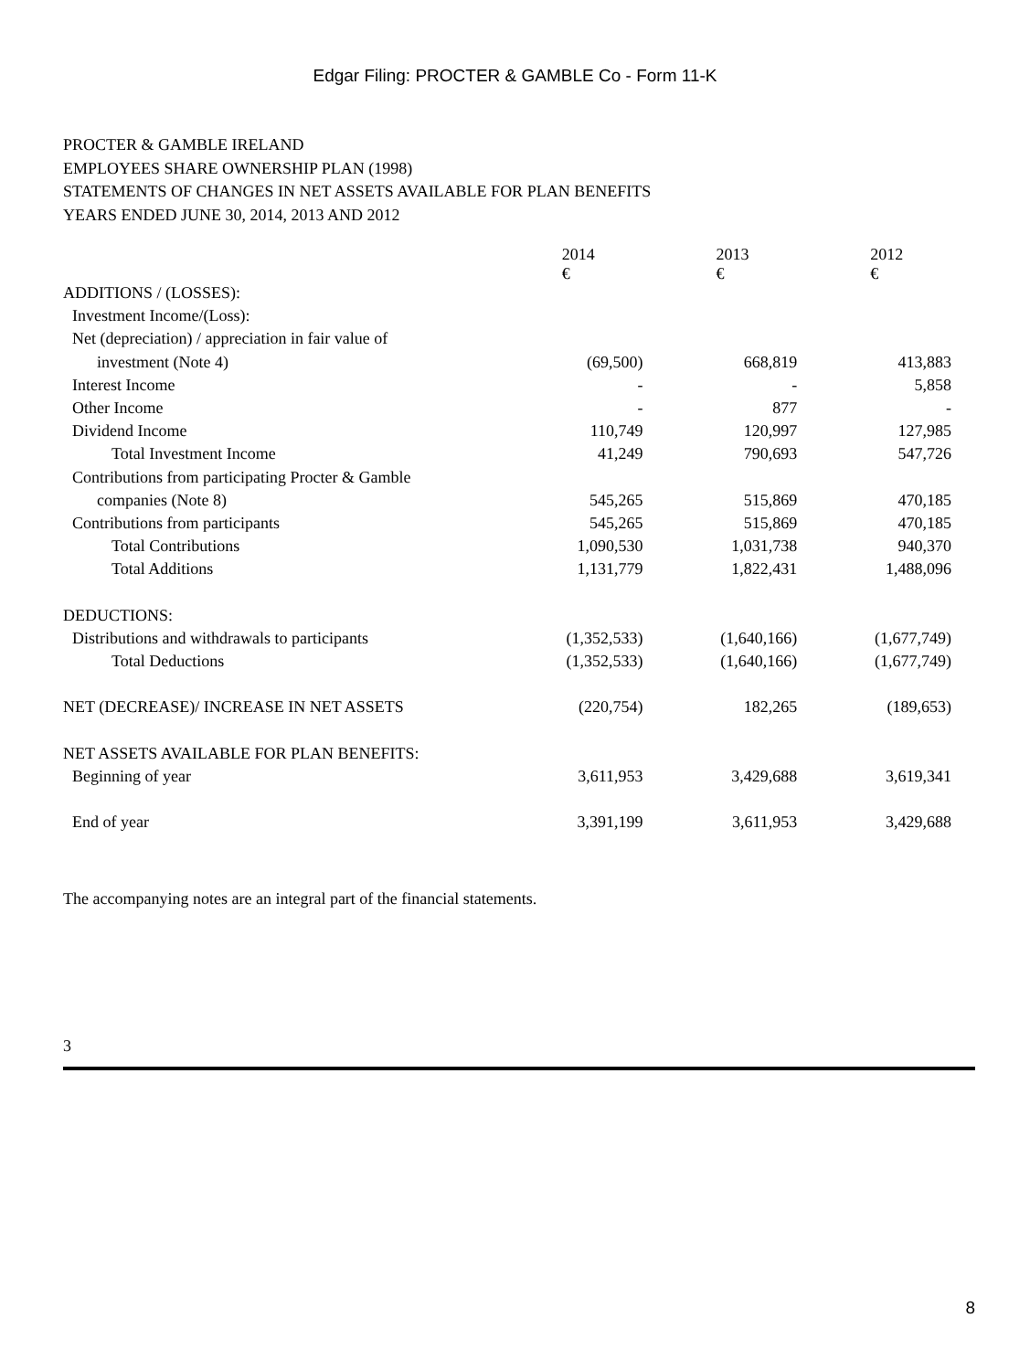Edgar Filing: PROCTER & GAMBLE Co - Form 11-K
PROCTER & GAMBLE IRELAND
EMPLOYEES SHARE OWNERSHIP PLAN (1998)
STATEMENTS OF CHANGES IN NET ASSETS AVAILABLE FOR PLAN BENEFITS
YEARS ENDED JUNE 30, 2014, 2013 AND 2012
| | 2014 € | 2013 € | 2012 € |
| ADDITIONS / (LOSSES): | | | |
| Investment Income/(Loss): | | | |
| Net (depreciation) / appreciation in fair value of | | | |
| investment (Note 4) | (69,500) | 668,819 | 413,883 |
| Interest Income | - | - | 5,858 |
| Other Income | - | 877 | - |
| Dividend Income | 110,749 | 120,997 | 127,985 |
| Total Investment Income | 41,249 | 790,693 | 547,726 |
| Contributions from participating Procter & Gamble | | | |
| companies (Note 8) | 545,265 | 515,869 | 470,185 |
| Contributions from participants | 545,265 | 515,869 | 470,185 |
| Total Contributions | 1,090,530 | 1,031,738 | 940,370 |
| Total Additions | 1,131,779 | 1,822,431 | 1,488,096 |
| DEDUCTIONS: | | | |
| Distributions and withdrawals to participants | (1,352,533) | (1,640,166) | (1,677,749) |
| Total Deductions | (1,352,533) | (1,640,166) | (1,677,749) |
| NET (DECREASE)/ INCREASE IN NET ASSETS | (220,754) | 182,265 | (189,653) |
| NET ASSETS AVAILABLE FOR PLAN BENEFITS: | | | |
| Beginning of year | 3,611,953 | 3,429,688 | 3,619,341 |
| End of year | 3,391,199 | 3,611,953 | 3,429,688 |
The accompanying notes are an integral part of the financial statements.
3
8